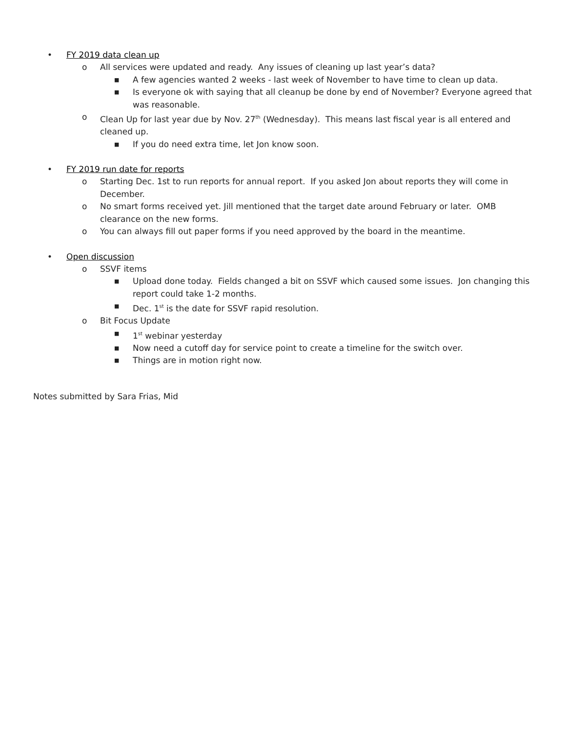• FY 2019 data clean up
o All services were updated and ready. Any issues of cleaning up last year’s data?
■ A few agencies wanted 2 weeks - last week of November to have time to clean up data.
■ Is everyone ok with saying that all cleanup be done by end of November? Everyone agreed that was reasonable.
o Clean Up for last year due by Nov. 27<sup>th</sup> (Wednesday). This means last fiscal year is all entered and cleaned up.
■ If you do need extra time, let Jon know soon.
• FY 2019 run date for reports
o Starting Dec. 1st to run reports for annual report. If you asked Jon about reports they will come in December.
o No smart forms received yet. Jill mentioned that the target date around February or later. OMB clearance on the new forms.
o You can always fill out paper forms if you need approved by the board in the meantime.
• Open discussion
o SSVF items
■ Upload done today. Fields changed a bit on SSVF which caused some issues. Jon changing this report could take 1-2 months.
■ Dec. 1<sup>st</sup> is the date for SSVF rapid resolution.
o Bit Focus Update
■ 1<sup>st</sup> webinar yesterday
■ Now need a cutoff day for service point to create a timeline for the switch over.
■ Things are in motion right now.
Notes submitted by Sara Frias, Mid